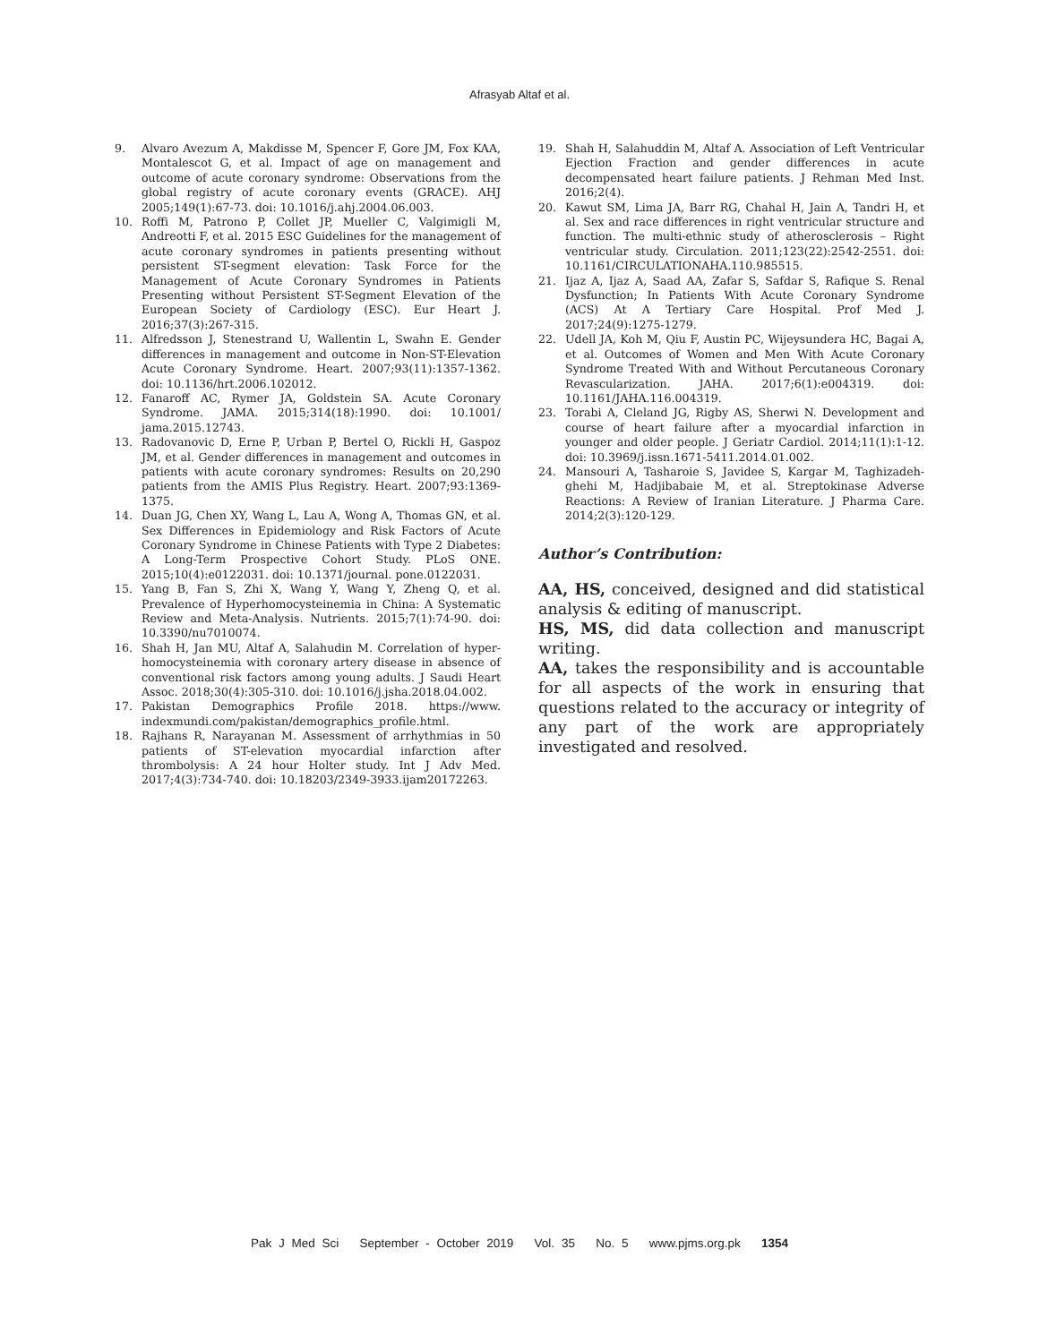Afrasyab Altaf et al.
9. Alvaro Avezum A, Makdisse M, Spencer F, Gore JM, Fox KAA, Montalescot G, et al. Impact of age on management and outcome of acute coronary syndrome: Observations from the global registry of acute coronary events (GRACE). AHJ 2005;149(1):67-73. doi: 10.1016/j.ahj.2004.06.003.
10. Roffi M, Patrono P, Collet JP, Mueller C, Valgimigli M, Andreotti F, et al. 2015 ESC Guidelines for the management of acute coronary syndromes in patients presenting without persistent ST-segment elevation: Task Force for the Management of Acute Coronary Syndromes in Patients Presenting without Persistent ST-Segment Elevation of the European Society of Cardiology (ESC). Eur Heart J. 2016;37(3):267-315.
11. Alfredsson J, Stenestrand U, Wallentin L, Swahn E. Gender differences in management and outcome in Non-ST-Elevation Acute Coronary Syndrome. Heart. 2007;93(11):1357-1362. doi: 10.1136/hrt.2006.102012.
12. Fanaroff AC, Rymer JA, Goldstein SA. Acute Coronary Syndrome. JAMA. 2015;314(18):1990. doi: 10.1001/ jama.2015.12743.
13. Radovanovic D, Erne P, Urban P, Bertel O, Rickli H, Gaspoz JM, et al. Gender differences in management and outcomes in patients with acute coronary syndromes: Results on 20,290 patients from the AMIS Plus Registry. Heart. 2007;93:1369-1375.
14. Duan JG, Chen XY, Wang L, Lau A, Wong A, Thomas GN, et al. Sex Differences in Epidemiology and Risk Factors of Acute Coronary Syndrome in Chinese Patients with Type 2 Diabetes: A Long-Term Prospective Cohort Study. PLoS ONE. 2015;10(4):e0122031. doi: 10.1371/journal. pone.0122031.
15. Yang B, Fan S, Zhi X, Wang Y, Wang Y, Zheng Q, et al. Prevalence of Hyperhomocysteinemia in China: A Systematic Review and Meta-Analysis. Nutrients. 2015;7(1):74-90. doi: 10.3390/nu7010074.
16. Shah H, Jan MU, Altaf A, Salahudin M. Correlation of hyper-homocysteinemia with coronary artery disease in absence of conventional risk factors among young adults. J Saudi Heart Assoc. 2018;30(4):305-310. doi: 10.1016/j.jsha.2018.04.002.
17. Pakistan Demographics Profile 2018. https://www. indexmundi.com/pakistan/demographics_profile.html.
18. Rajhans R, Narayanan M. Assessment of arrhythmias in 50 patients of ST-elevation myocardial infarction after thrombolysis: A 24 hour Holter study. Int J Adv Med. 2017;4(3):734-740. doi: 10.18203/2349-3933.ijam20172263.
19. Shah H, Salahuddin M, Altaf A. Association of Left Ventricular Ejection Fraction and gender differences in acute decompensated heart failure patients. J Rehman Med Inst. 2016;2(4).
20. Kawut SM, Lima JA, Barr RG, Chahal H, Jain A, Tandri H, et al. Sex and race differences in right ventricular structure and function. The multi-ethnic study of atherosclerosis – Right ventricular study. Circulation. 2011;123(22):2542-2551. doi: 10.1161/CIRCULATIONAHA.110.985515.
21. Ijaz A, Ijaz A, Saad AA, Zafar S, Safdar S, Rafique S. Renal Dysfunction; In Patients With Acute Coronary Syndrome (ACS) At A Tertiary Care Hospital. Prof Med J. 2017;24(9):1275-1279.
22. Udell JA, Koh M, Qiu F, Austin PC, Wijeysundera HC, Bagai A, et al. Outcomes of Women and Men With Acute Coronary Syndrome Treated With and Without Percutaneous Coronary Revascularization. JAHA. 2017;6(1):e004319. doi: 10.1161/JAHA.116.004319.
23. Torabi A, Cleland JG, Rigby AS, Sherwi N. Development and course of heart failure after a myocardial infarction in younger and older people. J Geriatr Cardiol. 2014;11(1):1-12. doi: 10.3969/j.issn.1671-5411.2014.01.002.
24. Mansouri A, Tasharoie S, Javidee S, Kargar M, Taghizadeh-ghehi M, Hadjibabaie M, et al. Streptokinase Adverse Reactions: A Review of Iranian Literature. J Pharma Care. 2014;2(3):120-129.
Author’s Contribution:
AA, HS, conceived, designed and did statistical analysis & editing of manuscript.
HS, MS, did data collection and manuscript writing.
AA, takes the responsibility and is accountable for all aspects of the work in ensuring that questions related to the accuracy or integrity of any part of the work are appropriately investigated and resolved.
Pak J Med Sci September - October 2019 Vol. 35 No. 5 www.pjms.org.pk 1354